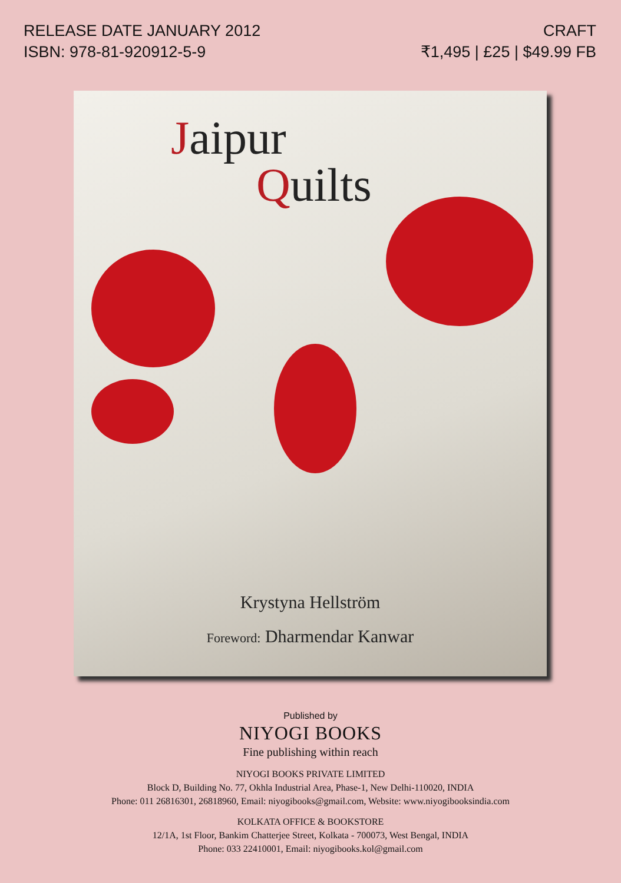RELEASE DATE JANUARY 2012
ISBN: 978-81-920912-5-9
CRAFT
₹1,495 | £25 | $49.99 FB
Jaipur
Quilts
Krystyna Hellström
Foreword: Dharmendar Kanwar
Published by
NIYOGI BOOKS
Fine publishing within reach
NIYOGI BOOKS PRIVATE LIMITED
Block D, Building No. 77, Okhla Industrial Area, Phase-1, New Delhi-110020, INDIA
Phone: 011 26816301, 26818960, Email: niyogibooks@gmail.com, Website: www.niyogibooksindia.com
KOLKATA OFFICE & BOOKSTORE
12/1A, 1st Floor, Bankim Chatterjee Street, Kolkata - 700073, West Bengal, INDIA
Phone: 033 22410001, Email: niyogibooks.kol@gmail.com